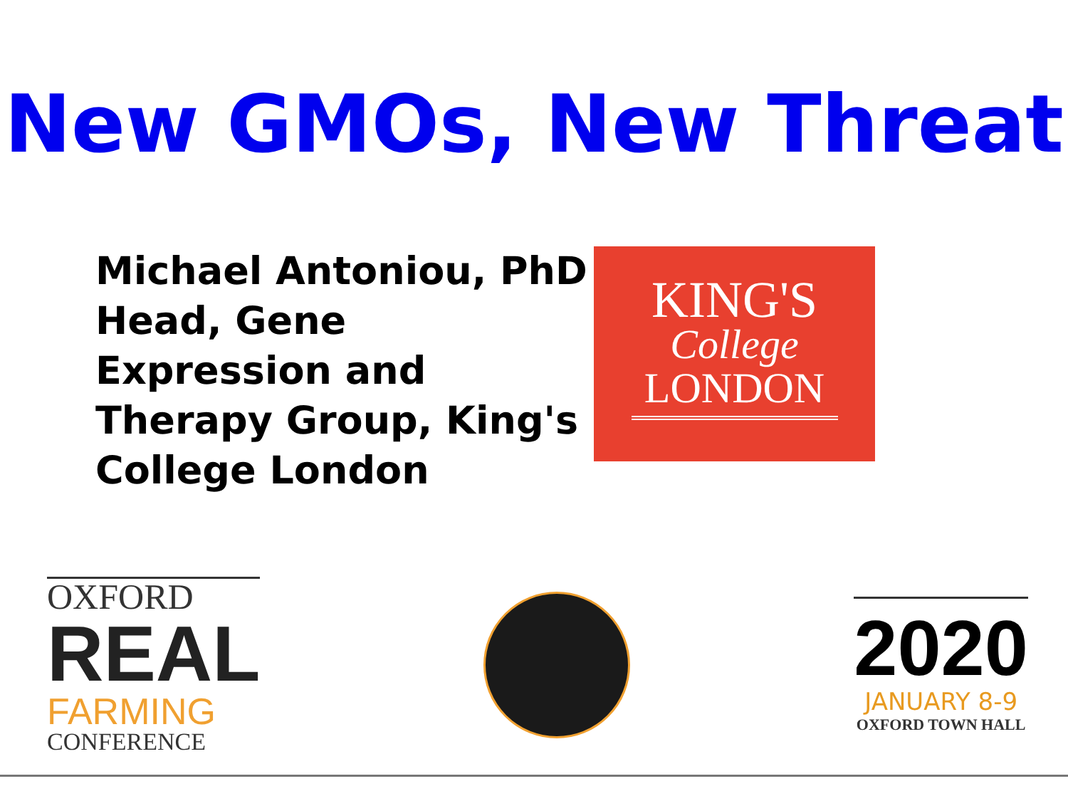New GMOs, New Threat
Michael Antoniou, PhD
Head, Gene Expression and Therapy Group, King's College London
KING'S
College
LONDON
OXFORD
REAL
FARMING
CONFERENCE
2020
JANUARY 8-9
OXFORD TOWN HALL